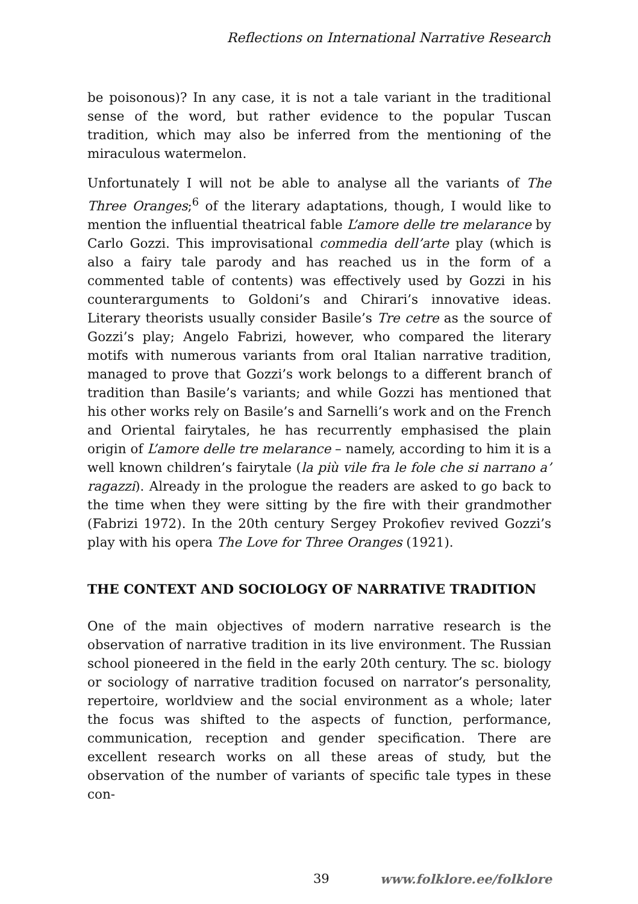Reflections on International Narrative Research
be poisonous)? In any case, it is not a tale variant in the traditional sense of the word, but rather evidence to the popular Tuscan tradition, which may also be inferred from the mentioning of the miraculous watermelon.
Unfortunately I will not be able to analyse all the variants of The Three Oranges;<sup>6</sup> of the literary adaptations, though, I would like to mention the influential theatrical fable L’amore delle tre melarance by Carlo Gozzi. This improvisational commedia dell’arte play (which is also a fairy tale parody and has reached us in the form of a commented table of contents) was effectively used by Gozzi in his counterarguments to Goldoni’s and Chirari’s innovative ideas. Literary theorists usually consider Basile’s Tre cetre as the source of Gozzi’s play; Angelo Fabrizi, however, who compared the literary motifs with numerous variants from oral Italian narrative tradition, managed to prove that Gozzi’s work belongs to a different branch of tradition than Basile’s variants; and while Gozzi has mentioned that his other works rely on Basile’s and Sarnelli’s work and on the French and Oriental fairytales, he has recurrently emphasised the plain origin of L’amore delle tre melarance – namely, according to him it is a well known children’s fairytale (la più vile fra le fole che si narrano a’ ragazzi). Already in the prologue the readers are asked to go back to the time when they were sitting by the fire with their grandmother (Fabrizi 1972). In the 20th century Sergey Prokofiev revived Gozzi’s play with his opera The Love for Three Oranges (1921).
THE CONTEXT AND SOCIOLOGY OF NARRATIVE TRADITION
One of the main objectives of modern narrative research is the observation of narrative tradition in its live environment. The Russian school pioneered in the field in the early 20th century. The sc. biology or sociology of narrative tradition focused on narrator’s personality, repertoire, worldview and the social environment as a whole; later the focus was shifted to the aspects of function, performance, communication, reception and gender specification. There are excellent research works on all these areas of study, but the observation of the number of variants of specific tale types in these con-
39 www.folklore.ee/folklore